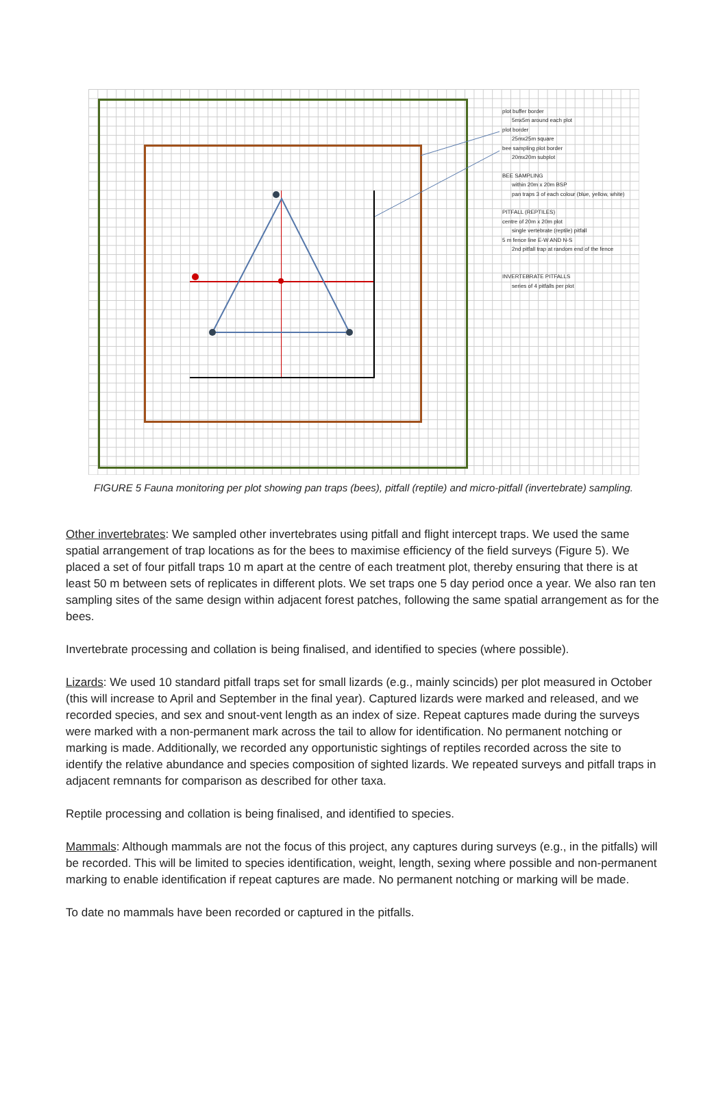plot buffer border
5mx5m around each plot
plot border
25mx25m square
bee sampling plot border
20mx20m subplot
BEE SAMPLING
within 20m x 20m BSP
pan traps 3 of each colour (blue, yellow, white)
PITFALL (REPTILES)
centre of 20m x 20m plot
single vertebrate (reptile) pitfall
5 m fence line E-W AND N-S
2nd pitfall trap at random end of the fence
INVERTEBRATE PITFALLS
series of 4 pitfalls per plot
FIGURE 5 Fauna monitoring per plot showing pan traps (bees), pitfall (reptile) and micro-pitfall (invertebrate) sampling.
Other invertebrates: We sampled other invertebrates using pitfall and flight intercept traps. We used the same spatial arrangement of trap locations as for the bees to maximise efficiency of the field surveys (Figure 5). We placed a set of four pitfall traps 10 m apart at the centre of each treatment plot, thereby ensuring that there is at least 50 m between sets of replicates in different plots. We set traps one 5 day period once a year. We also ran ten sampling sites of the same design within adjacent forest patches, following the same spatial arrangement as for the bees.
Invertebrate processing and collation is being finalised, and identified to species (where possible).
Lizards: We used 10 standard pitfall traps set for small lizards (e.g., mainly scincids) per plot measured in October (this will increase to April and September in the final year). Captured lizards were marked and released, and we recorded species, and sex and snout-vent length as an index of size. Repeat captures made during the surveys were marked with a non-permanent mark across the tail to allow for identification. No permanent notching or marking is made. Additionally, we recorded any opportunistic sightings of reptiles recorded across the site to identify the relative abundance and species composition of sighted lizards. We repeated surveys and pitfall traps in adjacent remnants for comparison as described for other taxa.
Reptile processing and collation is being finalised, and identified to species.
Mammals: Although mammals are not the focus of this project, any captures during surveys (e.g., in the pitfalls) will be recorded. This will be limited to species identification, weight, length, sexing where possible and non-permanent marking to enable identification if repeat captures are made. No permanent notching or marking will be made.
To date no mammals have been recorded or captured in the pitfalls.